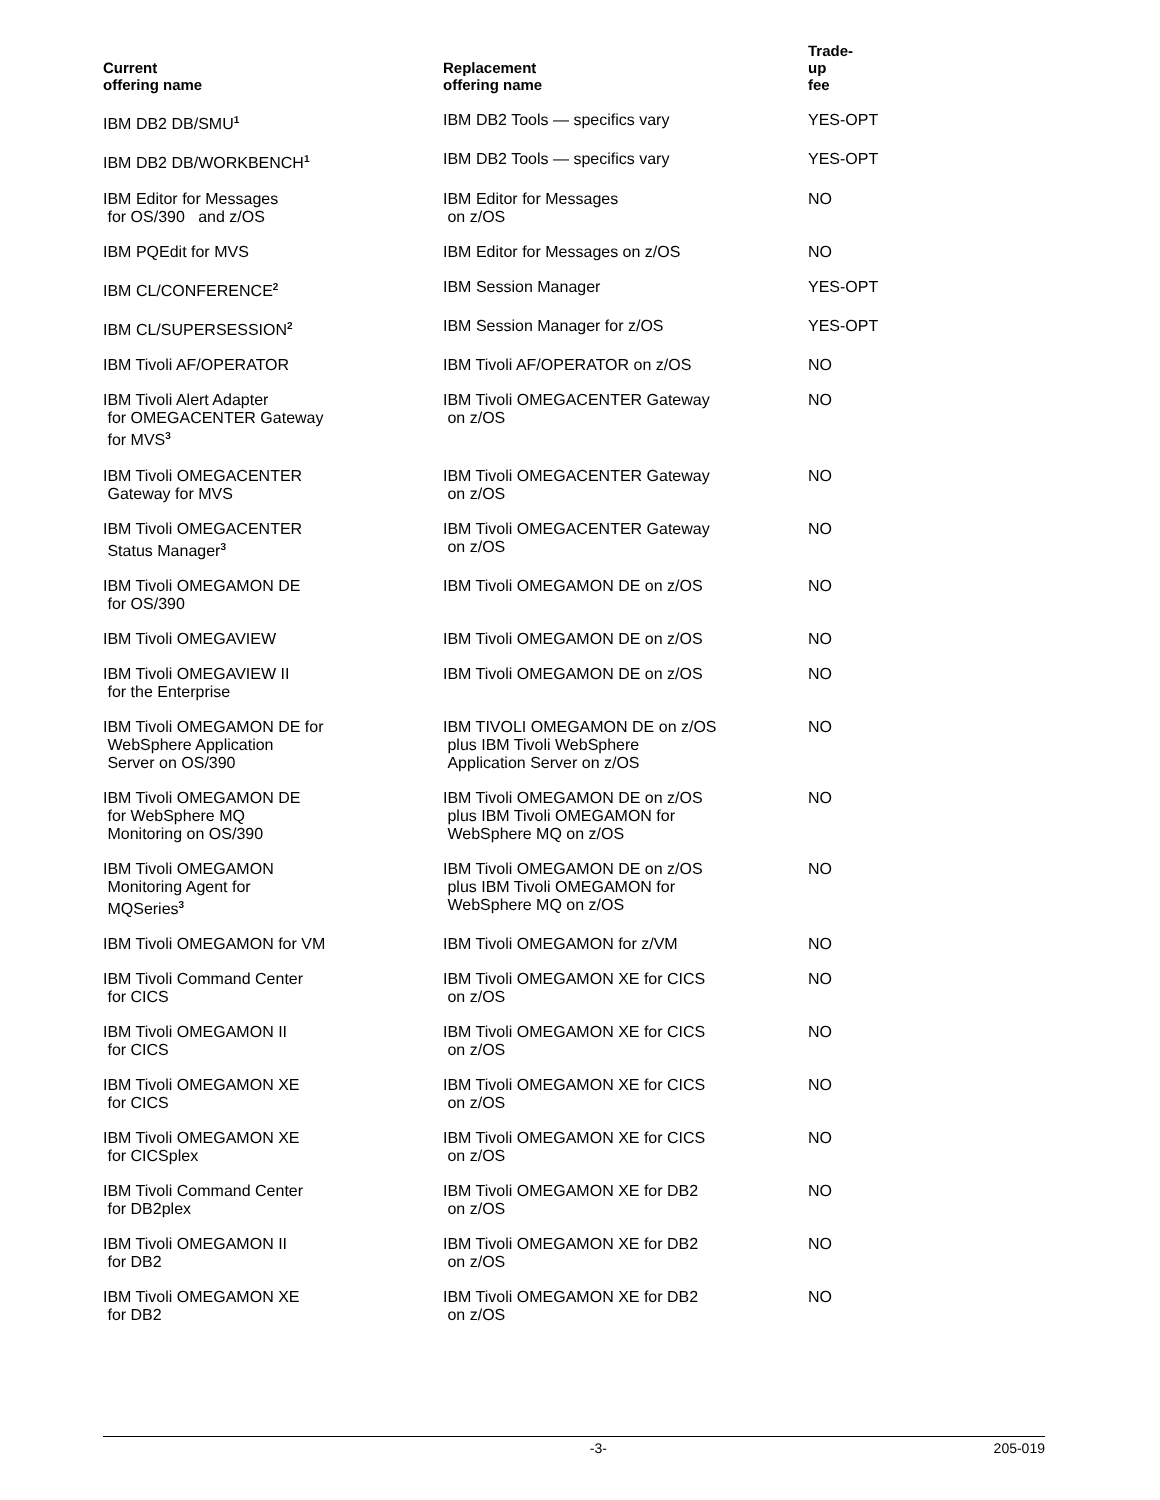| Current offering name | Replacement offering name | Trade- up fee |
| --- | --- | --- |
| IBM DB2 DB/SMU<sup>1</sup> | IBM DB2 Tools — specifics vary | YES-OPT |
| IBM DB2 DB/WORKBENCH<sup>1</sup> | IBM DB2 Tools — specifics vary | YES-OPT |
| IBM Editor for Messages for OS/390 and z/OS | IBM Editor for Messages on z/OS | NO |
| IBM PQEdit for MVS | IBM Editor for Messages on z/OS | NO |
| IBM CL/CONFERENCE<sup>2</sup> | IBM Session Manager | YES-OPT |
| IBM CL/SUPERSESSION<sup>2</sup> | IBM Session Manager for z/OS | YES-OPT |
| IBM Tivoli AF/OPERATOR | IBM Tivoli AF/OPERATOR on z/OS | NO |
| IBM Tivoli Alert Adapter for OMEGACENTER Gateway for MVS<sup>3</sup> | IBM Tivoli OMEGACENTER Gateway on z/OS | NO |
| IBM Tivoli OMEGACENTER Gateway for MVS | IBM Tivoli OMEGACENTER Gateway on z/OS | NO |
| IBM Tivoli OMEGACENTER Status Manager<sup>3</sup> | IBM Tivoli OMEGACENTER Gateway on z/OS | NO |
| IBM Tivoli OMEGAMON DE for OS/390 | IBM Tivoli OMEGAMON DE on z/OS | NO |
| IBM Tivoli OMEGAVIEW | IBM Tivoli OMEGAMON DE on z/OS | NO |
| IBM Tivoli OMEGAVIEW II for the Enterprise | IBM Tivoli OMEGAMON DE on z/OS | NO |
| IBM Tivoli OMEGAMON DE for WebSphere Application Server on OS/390 | IBM TIVOLI OMEGAMON DE on z/OS plus IBM Tivoli WebSphere Application Server on z/OS | NO |
| IBM Tivoli OMEGAMON DE for WebSphere MQ Monitoring on OS/390 | IBM Tivoli OMEGAMON DE on z/OS plus IBM Tivoli OMEGAMON for WebSphere MQ on z/OS | NO |
| IBM Tivoli OMEGAMON Monitoring Agent for MQSeries<sup>3</sup> | IBM Tivoli OMEGAMON DE on z/OS plus IBM Tivoli OMEGAMON for WebSphere MQ on z/OS | NO |
| IBM Tivoli OMEGAMON for VM | IBM Tivoli OMEGAMON for z/VM | NO |
| IBM Tivoli Command Center for CICS | IBM Tivoli OMEGAMON XE for CICS on z/OS | NO |
| IBM Tivoli OMEGAMON II for CICS | IBM Tivoli OMEGAMON XE for CICS on z/OS | NO |
| IBM Tivoli OMEGAMON XE for CICS | IBM Tivoli OMEGAMON XE for CICS on z/OS | NO |
| IBM Tivoli OMEGAMON XE for CICSplex | IBM Tivoli OMEGAMON XE for CICS on z/OS | NO |
| IBM Tivoli Command Center for DB2plex | IBM Tivoli OMEGAMON XE for DB2 on z/OS | NO |
| IBM Tivoli OMEGAMON II for DB2 | IBM Tivoli OMEGAMON XE for DB2 on z/OS | NO |
| IBM Tivoli OMEGAMON XE for DB2 | IBM Tivoli OMEGAMON XE for DB2 on z/OS | NO |
-3- 205-019